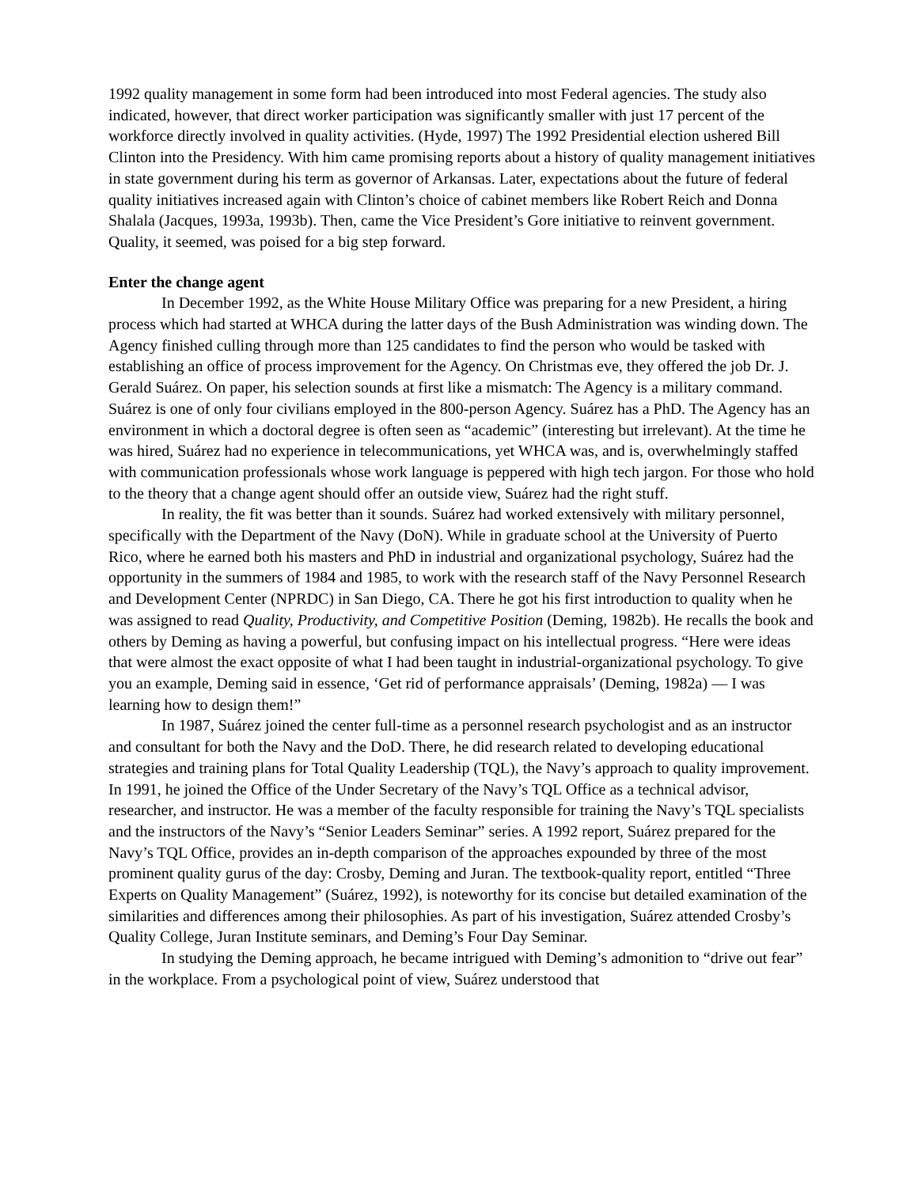1992 quality management in some form had been introduced into most Federal agencies. The study also indicated, however, that direct worker participation was significantly smaller with just 17 percent of the workforce directly involved in quality activities. (Hyde, 1997) The 1992 Presidential election ushered Bill Clinton into the Presidency. With him came promising reports about a history of quality management initiatives in state government during his term as governor of Arkansas. Later, expectations about the future of federal quality initiatives increased again with Clinton’s choice of cabinet members like Robert Reich and Donna Shalala (Jacques, 1993a, 1993b). Then, came the Vice President’s Gore initiative to reinvent government. Quality, it seemed, was poised for a big step forward.
Enter the change agent
In December 1992, as the White House Military Office was preparing for a new President, a hiring process which had started at WHCA during the latter days of the Bush Administration was winding down. The Agency finished culling through more than 125 candidates to find the person who would be tasked with establishing an office of process improvement for the Agency. On Christmas eve, they offered the job Dr. J. Gerald Suárez. On paper, his selection sounds at first like a mismatch: The Agency is a military command. Suárez is one of only four civilians employed in the 800-person Agency. Suárez has a PhD. The Agency has an environment in which a doctoral degree is often seen as “academic” (interesting but irrelevant). At the time he was hired, Suárez had no experience in telecommunications, yet WHCA was, and is, overwhelmingly staffed with communication professionals whose work language is peppered with high tech jargon. For those who hold to the theory that a change agent should offer an outside view, Suárez had the right stuff.
In reality, the fit was better than it sounds. Suárez had worked extensively with military personnel, specifically with the Department of the Navy (DoN). While in graduate school at the University of Puerto Rico, where he earned both his masters and PhD in industrial and organizational psychology, Suárez had the opportunity in the summers of 1984 and 1985, to work with the research staff of the Navy Personnel Research and Development Center (NPRDC) in San Diego, CA. There he got his first introduction to quality when he was assigned to read Quality, Productivity, and Competitive Position (Deming, 1982b). He recalls the book and others by Deming as having a powerful, but confusing impact on his intellectual progress. “Here were ideas that were almost the exact opposite of what I had been taught in industrial-organizational psychology. To give you an example, Deming said in essence, ‘Get rid of performance appraisals’ (Deming, 1982a) — I was learning how to design them!”
In 1987, Suárez joined the center full-time as a personnel research psychologist and as an instructor and consultant for both the Navy and the DoD. There, he did research related to developing educational strategies and training plans for Total Quality Leadership (TQL), the Navy’s approach to quality improvement. In 1991, he joined the Office of the Under Secretary of the Navy’s TQL Office as a technical advisor, researcher, and instructor. He was a member of the faculty responsible for training the Navy’s TQL specialists and the instructors of the Navy’s “Senior Leaders Seminar” series. A 1992 report, Suárez prepared for the Navy’s TQL Office, provides an in-depth comparison of the approaches expounded by three of the most prominent quality gurus of the day: Crosby, Deming and Juran. The textbook-quality report, entitled “Three Experts on Quality Management” (Suárez, 1992), is noteworthy for its concise but detailed examination of the similarities and differences among their philosophies. As part of his investigation, Suárez attended Crosby’s Quality College, Juran Institute seminars, and Deming’s Four Day Seminar.
In studying the Deming approach, he became intrigued with Deming’s admonition to “drive out fear” in the workplace. From a psychological point of view, Suárez understood that